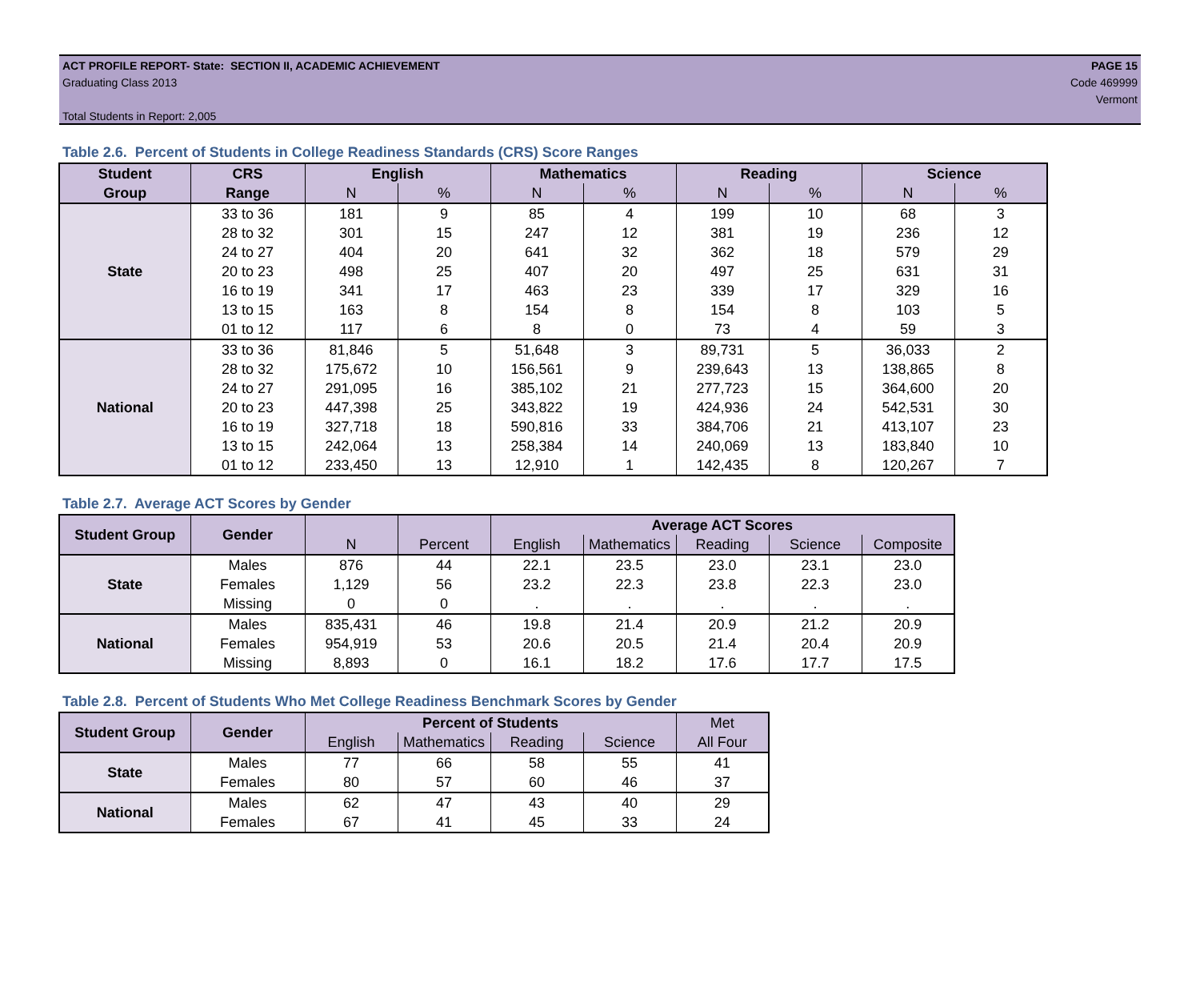ACT PROFILE REPORT- State: SECTION II, ACADEMIC ACHIEVEMENT
Graduating Class 2013
Total Students in Report: 2,005
PAGE 15
Code 469999
Vermont
Table 2.6. Percent of Students in College Readiness Standards (CRS) Score Ranges
| Student | CRS | English | | Mathematics | | Reading | | Science | |
| --- | --- | --- | --- | --- | --- | --- | --- | --- | --- |
| Group | Range | N | % | N | % | N | % | N | % |
| State | 33 to 36 | 181 | 9 | 85 | 4 | 199 | 10 | 68 | 3 |
| | 28 to 32 | 301 | 15 | 247 | 12 | 381 | 19 | 236 | 12 |
| | 24 to 27 | 404 | 20 | 641 | 32 | 362 | 18 | 579 | 29 |
| | 20 to 23 | 498 | 25 | 407 | 20 | 497 | 25 | 631 | 31 |
| | 16 to 19 | 341 | 17 | 463 | 23 | 339 | 17 | 329 | 16 |
| | 13 to 15 | 163 | 8 | 154 | 8 | 154 | 8 | 103 | 5 |
| | 01 to 12 | 117 | 6 | 8 | 0 | 73 | 4 | 59 | 3 |
| National | 33 to 36 | 81,846 | 5 | 51,648 | 3 | 89,731 | 5 | 36,033 | 2 |
| | 28 to 32 | 175,672 | 10 | 156,561 | 9 | 239,643 | 13 | 138,865 | 8 |
| | 24 to 27 | 291,095 | 16 | 385,102 | 21 | 277,723 | 15 | 364,600 | 20 |
| | 20 to 23 | 447,398 | 25 | 343,822 | 19 | 424,936 | 24 | 542,531 | 30 |
| | 16 to 19 | 327,718 | 18 | 590,816 | 33 | 384,706 | 21 | 413,107 | 23 |
| | 13 to 15 | 242,064 | 13 | 258,384 | 14 | 240,069 | 13 | 183,840 | 10 |
| | 01 to 12 | 233,450 | 13 | 12,910 | 1 | 142,435 | 8 | 120,267 | 7 |
Table 2.7. Average ACT Scores by Gender
| Student Group | Gender | | | Average ACT Scores | | | | |
| --- | --- | --- | --- | --- | --- | --- | --- | --- |
| | | N | Percent | English | Mathematics | Reading | Science | Composite |
| State | Males | 876 | 44 | 22.1 | 23.5 | 23.0 | 23.1 | 23.0 |
| | Females | 1,129 | 56 | 23.2 | 22.3 | 23.8 | 22.3 | 23.0 |
| | Missing | 0 | 0 | . | . | . | . | . |
| National | Males | 835,431 | 46 | 19.8 | 21.4 | 20.9 | 21.2 | 20.9 |
| | Females | 954,919 | 53 | 20.6 | 20.5 | 21.4 | 20.4 | 20.9 |
| | Missing | 8,893 | 0 | 16.1 | 18.2 | 17.6 | 17.7 | 17.5 |
Table 2.8. Percent of Students Who Met College Readiness Benchmark Scores by Gender
| Student Group | Gender | Percent of Students | | | | Met |
| --- | --- | --- | --- | --- | --- | --- |
| | | English | Mathematics | Reading | Science | All Four |
| State | Males | 77 | 66 | 58 | 55 | 41 |
| | Females | 80 | 57 | 60 | 46 | 37 |
| National | Males | 62 | 47 | 43 | 40 | 29 |
| | Females | 67 | 41 | 45 | 33 | 24 |